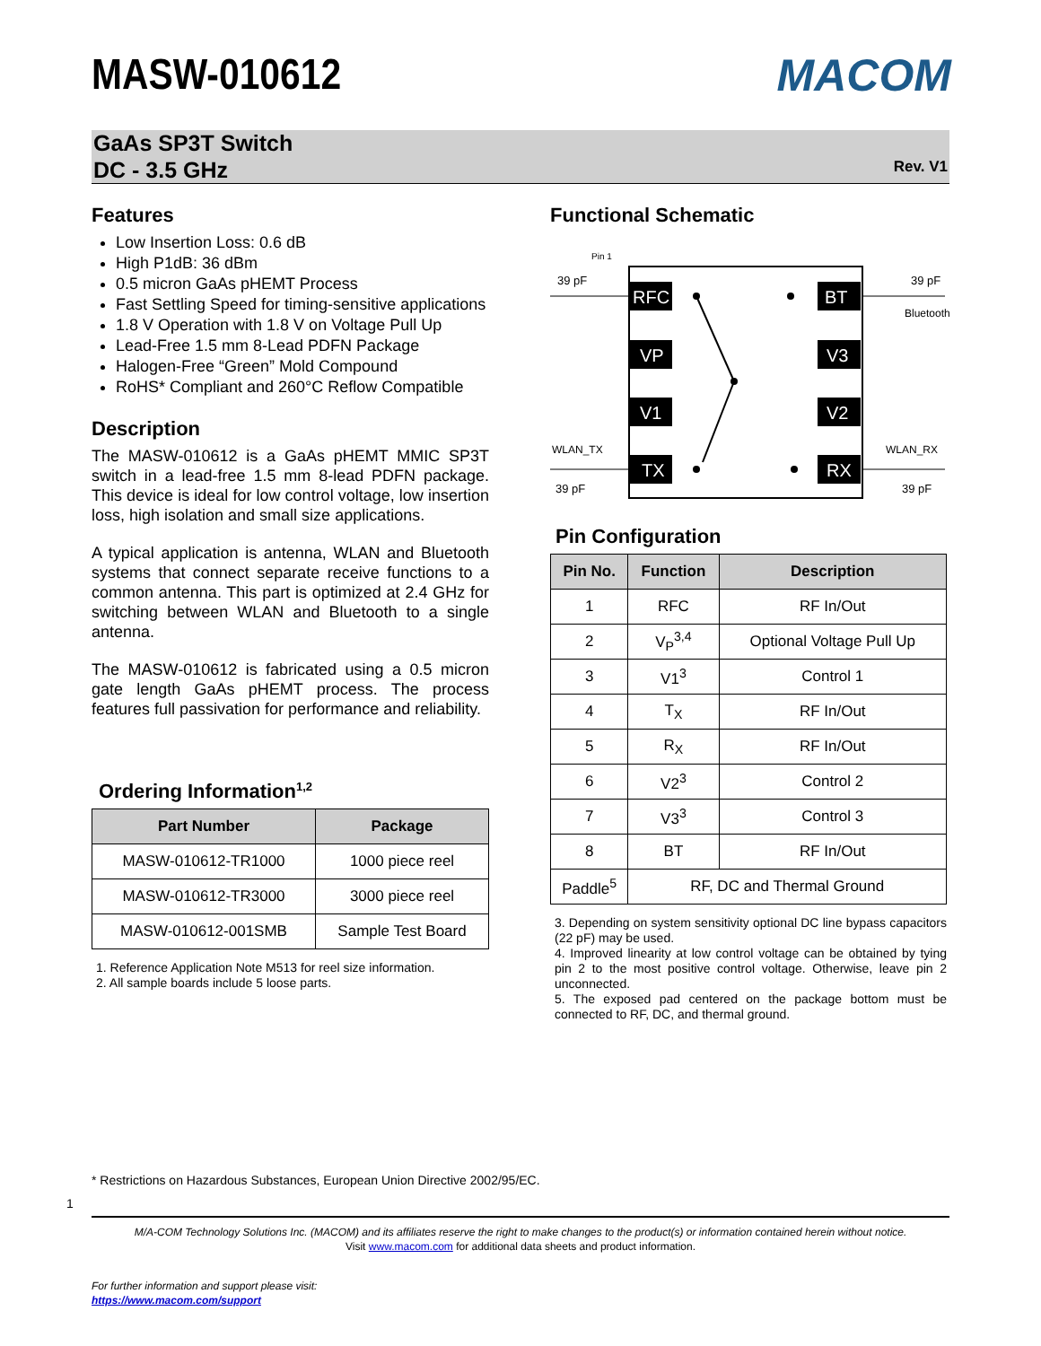MASW-010612 MACOM
GaAs SP3T Switch
DC - 3.5 GHz
Rev. V1
Features
Low Insertion Loss: 0.6 dB
High P1dB: 36 dBm
0.5 micron GaAs pHEMT Process
Fast Settling Speed for timing-sensitive applications
1.8 V Operation with 1.8 V on Voltage Pull Up
Lead-Free 1.5 mm 8-Lead PDFN Package
Halogen-Free “Green” Mold Compound
RoHS* Compliant and 260°C Reflow Compatible
Description
The MASW-010612 is a GaAs pHEMT MMIC SP3T switch in a lead-free 1.5 mm 8-lead PDFN package. This device is ideal for low control voltage, low insertion loss, high isolation and small size applications.
A typical application is antenna, WLAN and Bluetooth systems that connect separate receive functions to a common antenna. This part is optimized at 2.4 GHz for switching between WLAN and Bluetooth to a single antenna.
The MASW-010612 is fabricated using a 0.5 micron gate length GaAs pHEMT process. The process features full passivation for performance and reliability.
Ordering Information<sup>1,2</sup>
| Part Number | Package |
| --- | --- |
| MASW-010612-TR1000 | 1000 piece reel |
| MASW-010612-TR3000 | 3000 piece reel |
| MASW-010612-001SMB | Sample Test Board |
1. Reference Application Note M513 for reel size information.
2. All sample boards include 5 loose parts.
Functional Schematic
Pin 1
39 pF
39 pF
Bluetooth
WLAN_TX
WLAN_RX
39 pF
39 pF
RFC
BT
VP
V3
V1
V2
TX
RX
Pin Configuration
| Pin No. | Function | Description |
| --- | --- | --- |
| 1 | RFC | RF In/Out |
| 2 | V<sub>P</sub><sup>3,4</sup> | Optional Voltage Pull Up |
| 3 | V1<sup>3</sup> | Control 1 |
| 4 | T<sub>X</sub> | RF In/Out |
| 5 | R<sub>X</sub> | RF In/Out |
| 6 | V2<sup>3</sup> | Control 2 |
| 7 | V3<sup>3</sup> | Control 3 |
| 8 | BT | RF In/Out |
| Paddle<sup>5</sup> | RF, DC and Thermal Ground | |
3. Depending on system sensitivity optional DC line bypass capacitors (22 pF) may be used.
4. Improved linearity at low control voltage can be obtained by tying pin 2 to the most positive control voltage. Otherwise, leave pin 2 unconnected.
5. The exposed pad centered on the package bottom must be connected to RF, DC, and thermal ground.
* Restrictions on Hazardous Substances, European Union Directive 2002/95/EC.
1
M/A-COM Technology Solutions Inc. (MACOM) and its affiliates reserve the right to make changes to the product(s) or information contained herein without notice.
Visit www.macom.com for additional data sheets and product information.
For further information and support please visit:
https://www.macom.com/support